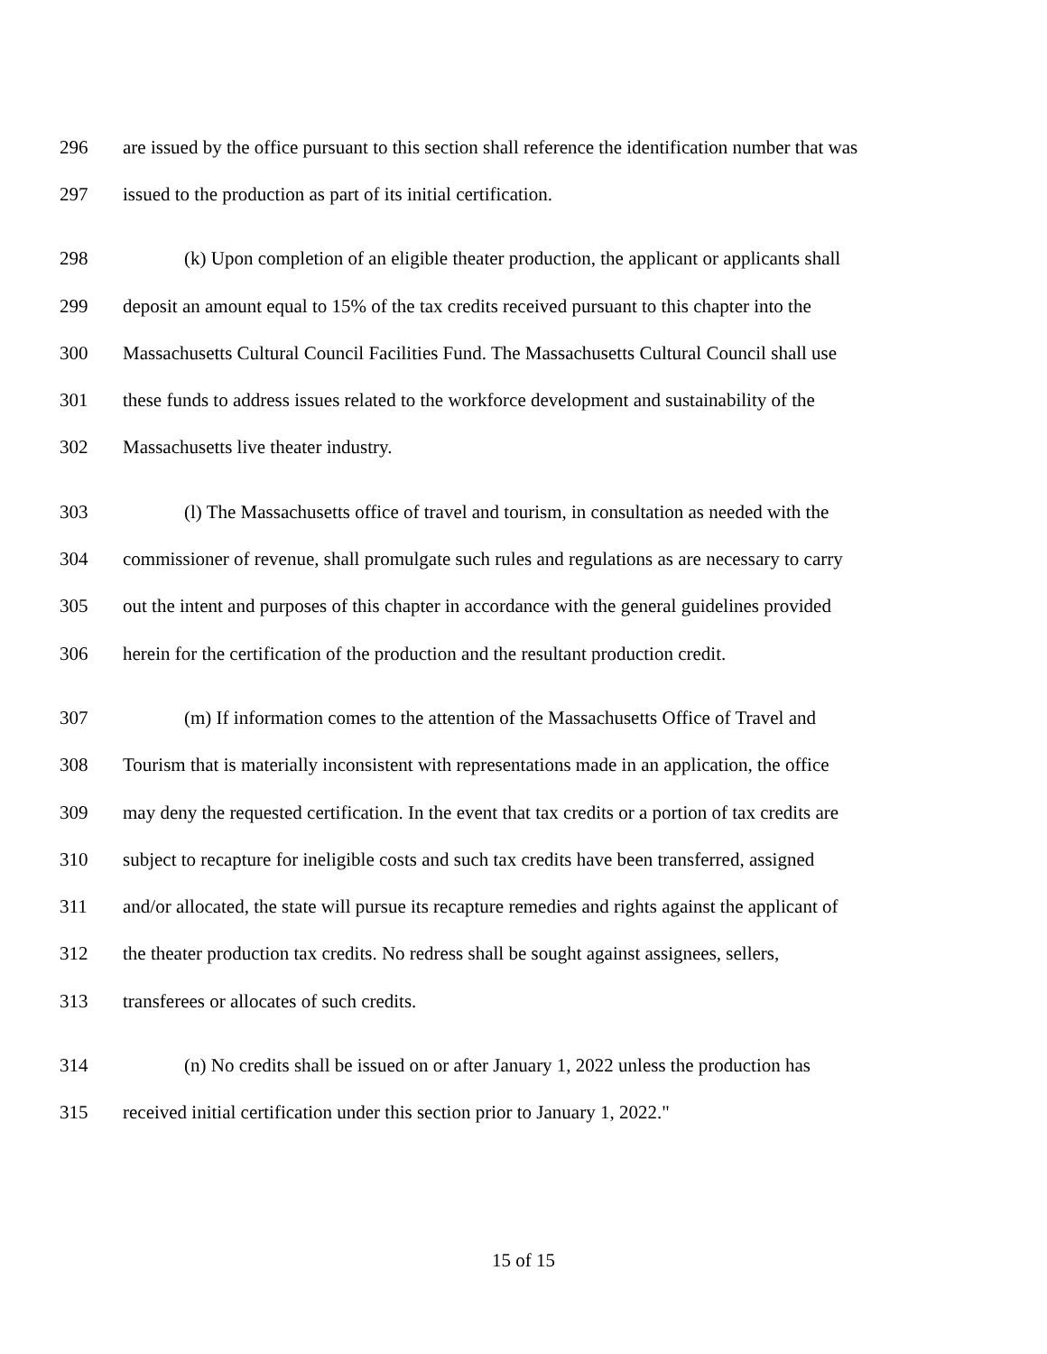296 are issued by the office pursuant to this section shall reference the identification number that was
297 issued to the production as part of its initial certification.
298 (k) Upon completion of an eligible theater production, the applicant or applicants shall
299 deposit an amount equal to 15% of the tax credits received pursuant to this chapter into the
300 Massachusetts Cultural Council Facilities Fund. The Massachusetts Cultural Council shall use
301 these funds to address issues related to the workforce development and sustainability of the
302 Massachusetts live theater industry.
303 (l) The Massachusetts office of travel and tourism, in consultation as needed with the
304 commissioner of revenue, shall promulgate such rules and regulations as are necessary to carry
305 out the intent and purposes of this chapter in accordance with the general guidelines provided
306 herein for the certification of the production and the resultant production credit.
307 (m) If information comes to the attention of the Massachusetts Office of Travel and
308 Tourism that is materially inconsistent with representations made in an application, the office
309 may deny the requested certification. In the event that tax credits or a portion of tax credits are
310 subject to recapture for ineligible costs and such tax credits have been transferred, assigned
311 and/or allocated, the state will pursue its recapture remedies and rights against the applicant of
312 the theater production tax credits. No redress shall be sought against assignees, sellers,
313 transferees or allocates of such credits.
314 (n) No credits shall be issued on or after January 1, 2022 unless the production has
315 received initial certification under this section prior to January 1, 2022."
15 of 15